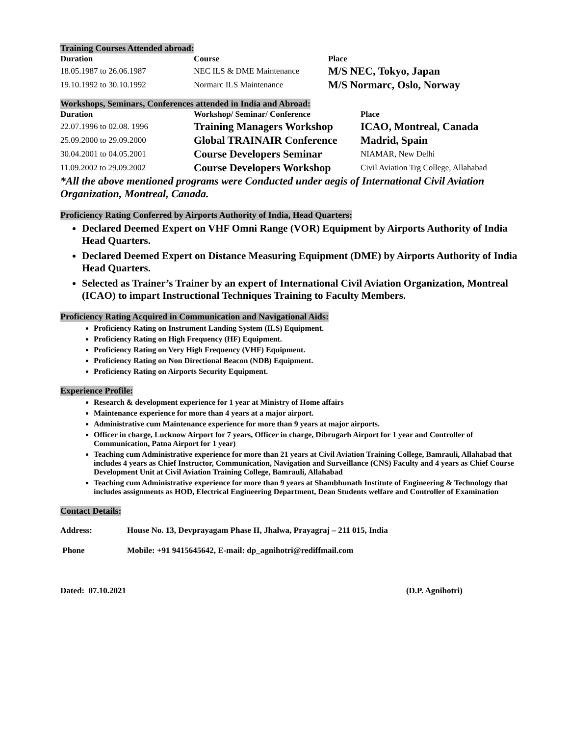Training Courses Attended abroad:
| Duration | Course | Place |
| --- | --- | --- |
| 18.05.1987 to 26.06.1987 | NEC ILS & DME Maintenance | M/S NEC, Tokyo, Japan |
| 19.10.1992 to 30.10.1992 | Normarc ILS Maintenance | M/S Normarc, Oslo, Norway |
Workshops, Seminars, Conferences attended in India and Abroad:
| Duration | Workshop/ Seminar/ Conference | Place |
| --- | --- | --- |
| 22.07.1996 to 02.08. 1996 | Training Managers Workshop | ICAO, Montreal, Canada |
| 25.09.2000 to 29.09.2000 | Global TRAINAIR Conference | Madrid, Spain |
| 30.04.2001 to 04.05.2001 | Course Developers Seminar | NIAMAR, New Delhi |
| 11.09.2002 to 29.09.2002 | Course Developers Workshop | Civil Aviation Trg College, Allahabad |
*All the above mentioned programs were Conducted under aegis of International Civil Aviation Organization, Montreal, Canada.
Proficiency Rating Conferred by Airports Authority of India, Head Quarters:
Declared Deemed Expert on VHF Omni Range (VOR) Equipment by Airports Authority of India Head Quarters.
Declared Deemed Expert on Distance Measuring Equipment (DME) by Airports Authority of India Head Quarters.
Selected as Trainer’s Trainer by an expert of International Civil Aviation Organization, Montreal (ICAO) to impart Instructional Techniques Training to Faculty Members.
Proficiency Rating Acquired in Communication and Navigational Aids:
Proficiency Rating on Instrument Landing System (ILS) Equipment.
Proficiency Rating on High Frequency (HF) Equipment.
Proficiency Rating on Very High Frequency (VHF) Equipment.
Proficiency Rating on Non Directional Beacon (NDB) Equipment.
Proficiency Rating on Airports Security Equipment.
Experience Profile:
Research & development experience for 1 year at Ministry of Home affairs
Maintenance experience for more than 4 years at a major airport.
Administrative cum Maintenance experience for more than 9 years at major airports.
Officer in charge, Lucknow Airport for 7 years, Officer in charge, Dibrugarh Airport for 1 year and Controller of Communication, Patna Airport for 1 year)
Teaching cum Administrative experience for more than 21 years at Civil Aviation Training College, Bamrauli, Allahabad that includes 4 years as Chief Instructor, Communication, Navigation and Surveillance (CNS) Faculty and 4 years as Chief Course Development Unit at Civil Aviation Training College, Bamrauli, Allahabad
Teaching cum Administrative experience for more than 9 years at Shambhunath Institute of Engineering & Technology that includes assignments as HOD, Electrical Engineering Department, Dean Students welfare and Controller of Examination
Contact Details:
| Address: | House No. 13, Devprayagam Phase II, Jhalwa, Prayagraj – 211 015, India |
| --- | --- |
| Phone | Mobile: +91 9415645642, E-mail: dp_agnihotri@rediffmail.com |
| Dated: 07.10.2021 | (D.P. Agnihotri) |
| --- | --- |